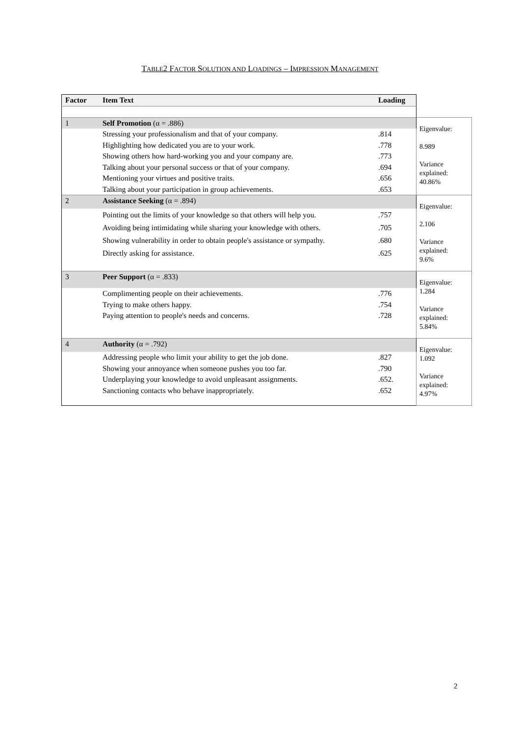TABLE2 FACTOR SOLUTION AND LOADINGS – IMPRESSION MANAGEMENT
| Factor | Item Text | Loading | |
| 1 | Self Promotion (α = .886) | | Eigenvalue: 8.989 Variance explained: 40.86% |
| | Stressing your professionalism and that of your company. Highlighting how dedicated you are to your work. Showing others how hard-working you and your company are. Talking about your personal success or that of your company. Mentioning your virtues and positive traits. Talking about your participation in group achievements. | .814 .778 .773 .694 .656 .653 | |
| 2 | Assistance Seeking (α = .894) | | Eigenvalue: 2.106 Variance explained: 9.6% |
| | Pointing out the limits of your knowledge so that others will help you. Avoiding being intimidating while sharing your knowledge with others. Showing vulnerability in order to obtain people's assistance or sympathy. Directly asking for assistance. | .757 .705 .680 .625 | |
| 3 | Peer Support (α = .833) | | Eigenvalue: 1.284 Variance explained: 5.84% |
| | Complimenting people on their achievements. Trying to make others happy. Paying attention to people's needs and concerns. | .776 .754 .728 | |
| 4 | Authority (α = .792) | | Eigenvalue: 1.092 Variance explained: 4.97% |
| | Addressing people who limit your ability to get the job done. Showing your annoyance when someone pushes you too far. Underplaying your knowledge to avoid unpleasant assignments. Sanctioning contacts who behave inappropriately. | .827 .790 .652. .652 | |
2